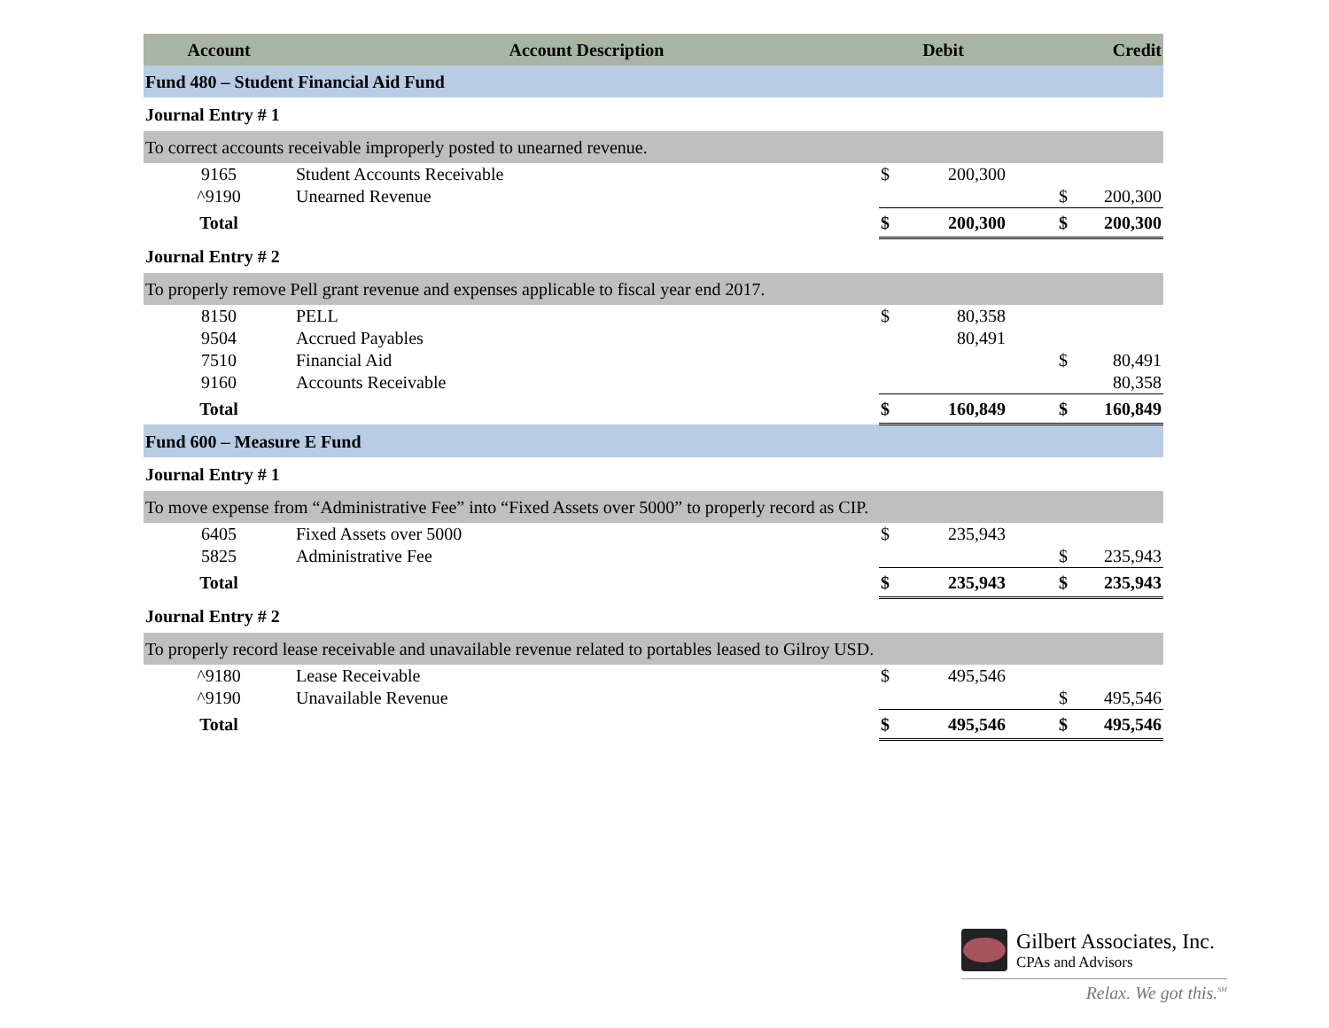| Account | Account Description | Debit | | Credit | |
| --- | --- | --- | --- | --- | --- |
| Fund 480 – Student Financial Aid Fund | | | | | |
| Journal Entry # 1 | | | | | |
| To correct accounts receivable improperly posted to unearned revenue. | | | | | |
| 9165 | Student Accounts Receivable | $ | 200,300 | | |
| ^9190 | Unearned Revenue | | | $ | 200,300 |
| Total | | $ | 200,300 | $ | 200,300 |
| Journal Entry # 2 | | | | | |
| To properly remove Pell grant revenue and expenses applicable to fiscal year end 2017. | | | | | |
| 8150 | PELL | $ | 80,358 | | |
| 9504 | Accrued Payables | | 80,491 | | |
| 7510 | Financial Aid | | | $ | 80,491 |
| 9160 | Accounts Receivable | | | | 80,358 |
| Total | | $ | 160,849 | $ | 160,849 |
| Fund 600 – Measure E Fund | | | | | |
| Journal Entry # 1 | | | | | |
| To move expense from “Administrative Fee” into “Fixed Assets over 5000” to properly record as CIP. | | | | | |
| 6405 | Fixed Assets over 5000 | $ | 235,943 | | |
| 5825 | Administrative Fee | | | $ | 235,943 |
| Total | | $ | 235,943 | $ | 235,943 |
| Journal Entry # 2 | | | | | |
| To properly record lease receivable and unavailable revenue related to portables leased to Gilroy USD. | | | | | |
| ^9180 | Lease Receivable | $ | 495,546 | | |
| ^9190 | Unavailable Revenue | | | $ | 495,546 |
| Total | | $ | 495,546 | $ | 495,546 |
Gilbert Associates, Inc.
CPAs and Advisors
Relax. We got this.<sup>SM</sup>